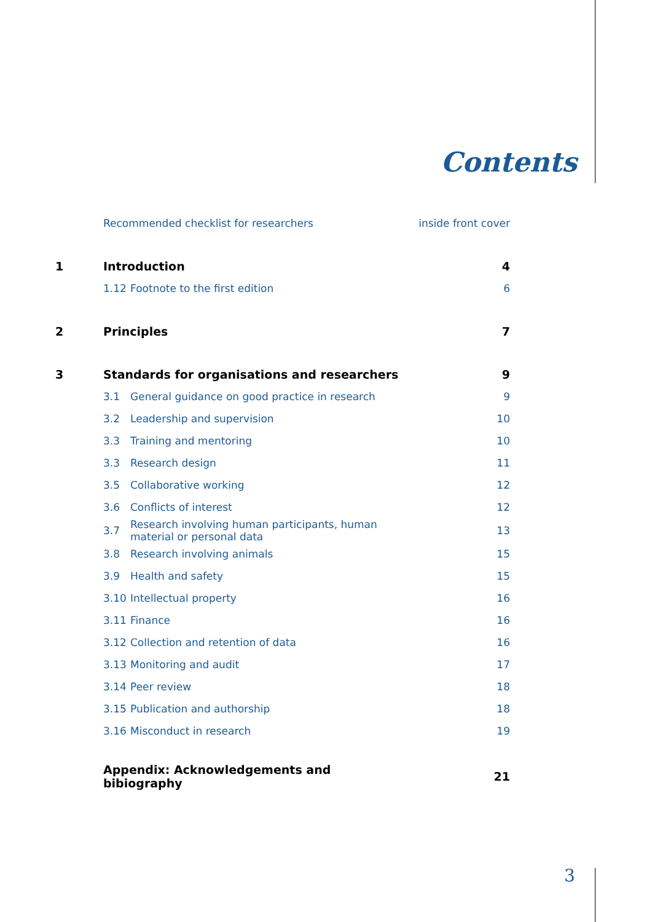Contents
| | Recommended checklist for researchers | | inside front cover |
| 1 | Introduction | | 4 |
| | 1.12 | Footnote to the first edition | 6 |
| 2 | Principles | | 7 |
| 3 | Standards for organisations and researchers | | 9 |
| | 3.1 | General guidance on good practice in research | 9 |
| | 3.2 | Leadership and supervision | 10 |
| | 3.3 | Training and mentoring | 10 |
| | 3.3 | Research design | 11 |
| | 3.5 | Collaborative working | 12 |
| | 3.6 | Conflicts of interest | 12 |
| | 3.7 | Research involving human participants, human material or personal data | 13 |
| | 3.8 | Research involving animals | 15 |
| | 3.9 | Health and safety | 15 |
| | 3.10 | Intellectual property | 16 |
| | 3.11 | Finance | 16 |
| | 3.12 | Collection and retention of data | 16 |
| | 3.13 | Monitoring and audit | 17 |
| | 3.14 | Peer review | 18 |
| | 3.15 | Publication and authorship | 18 |
| | 3.16 | Misconduct in research | 19 |
| | Appendix: Acknowledgements and bibiography | | 21 |
3